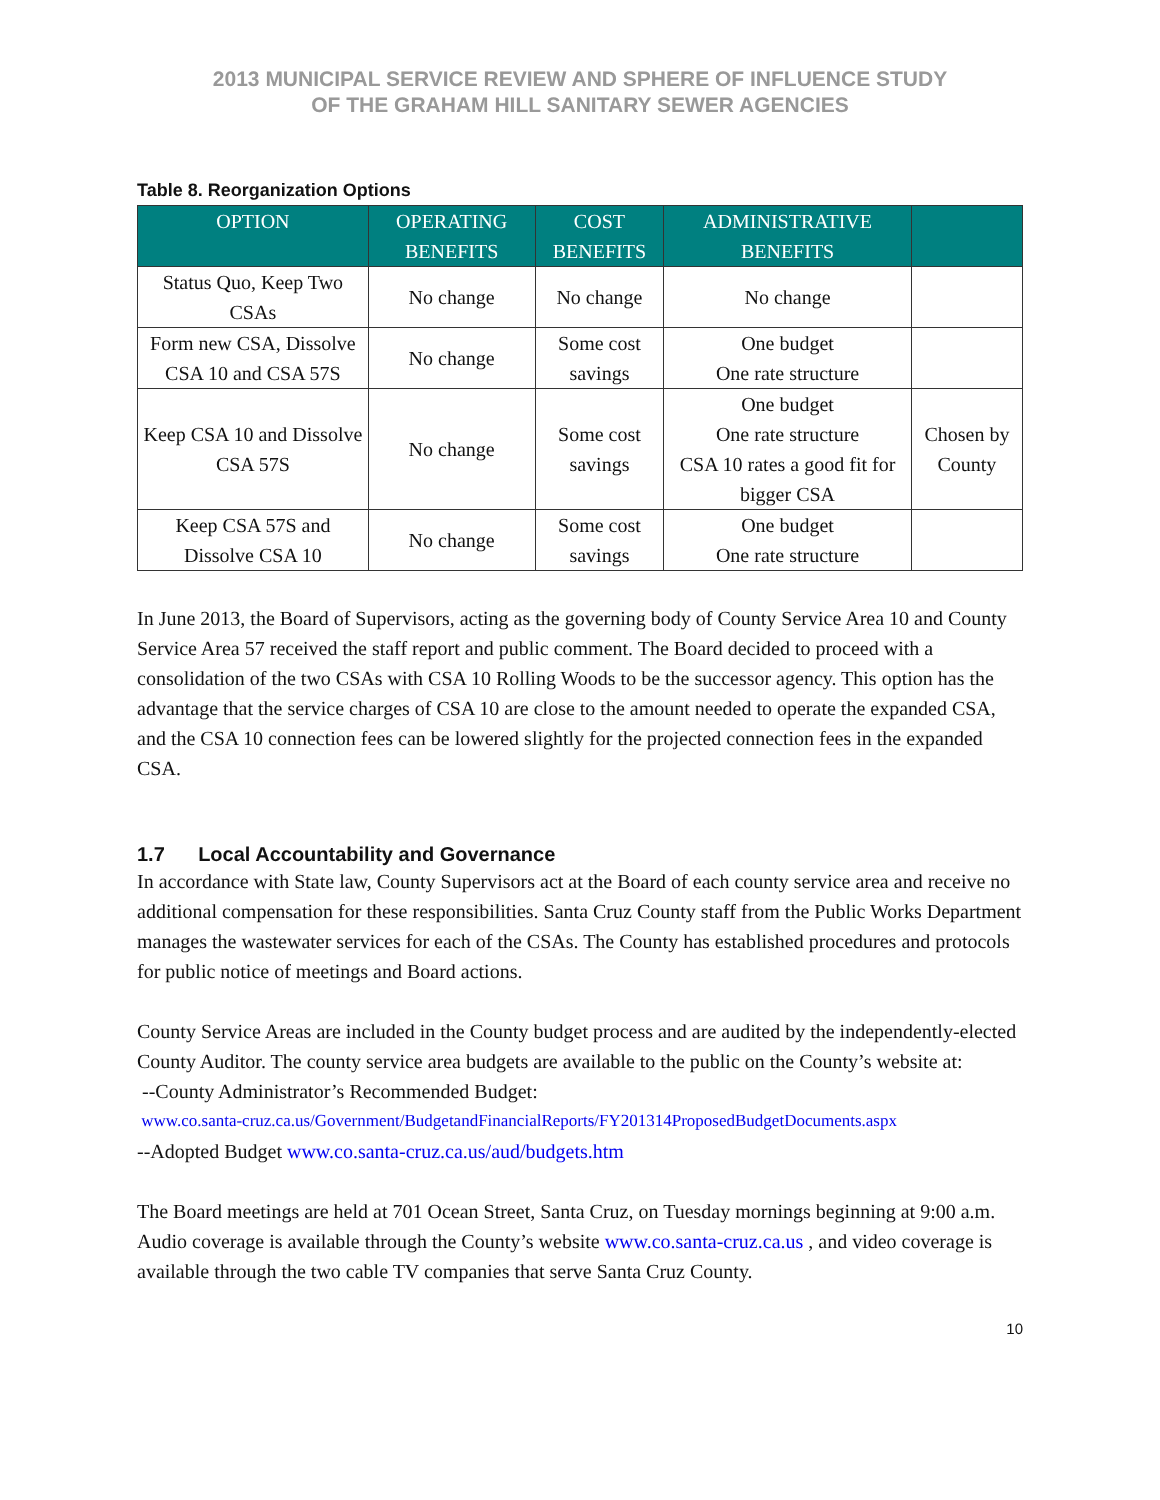2013 MUNICIPAL SERVICE REVIEW AND SPHERE OF INFLUENCE STUDY
OF THE GRAHAM HILL SANITARY SEWER AGENCIES
Table 8. Reorganization Options
| OPTION | OPERATING BENEFITS | COST BENEFITS | ADMINISTRATIVE BENEFITS | |
| --- | --- | --- | --- | --- |
| Status Quo, Keep Two CSAs | No change | No change | No change | |
| Form new CSA, Dissolve CSA 10 and CSA 57S | No change | Some cost savings | One budget One rate structure | |
| Keep CSA 10 and Dissolve CSA 57S | No change | Some cost savings | One budget One rate structure CSA 10 rates a good fit for bigger CSA | Chosen by County |
| Keep CSA 57S and Dissolve CSA 10 | No change | Some cost savings | One budget One rate structure | |
In June 2013, the Board of Supervisors, acting as the governing body of County Service Area 10 and County Service Area 57 received the staff report and public comment. The Board decided to proceed with a consolidation of the two CSAs with CSA 10 Rolling Woods to be the successor agency. This option has the advantage that the service charges of CSA 10 are close to the amount needed to operate the expanded CSA, and the CSA 10 connection fees can be lowered slightly for the projected connection fees in the expanded CSA.
1.7 Local Accountability and Governance
In accordance with State law, County Supervisors act at the Board of each county service area and receive no additional compensation for these responsibilities. Santa Cruz County staff from the Public Works Department manages the wastewater services for each of the CSAs. The County has established procedures and protocols for public notice of meetings and Board actions.
County Service Areas are included in the County budget process and are audited by the independently-elected County Auditor. The county service area budgets are available to the public on the County’s website at:
--County Administrator’s Recommended Budget:
www.co.santa-cruz.ca.us/Government/BudgetandFinancialReports/FY201314ProposedBudgetDocuments.aspx
--Adopted Budget www.co.santa-cruz.ca.us/aud/budgets.htm
The Board meetings are held at 701 Ocean Street, Santa Cruz, on Tuesday mornings beginning at 9:00 a.m. Audio coverage is available through the County’s website www.co.santa-cruz.ca.us , and video coverage is available through the two cable TV companies that serve Santa Cruz County.
10